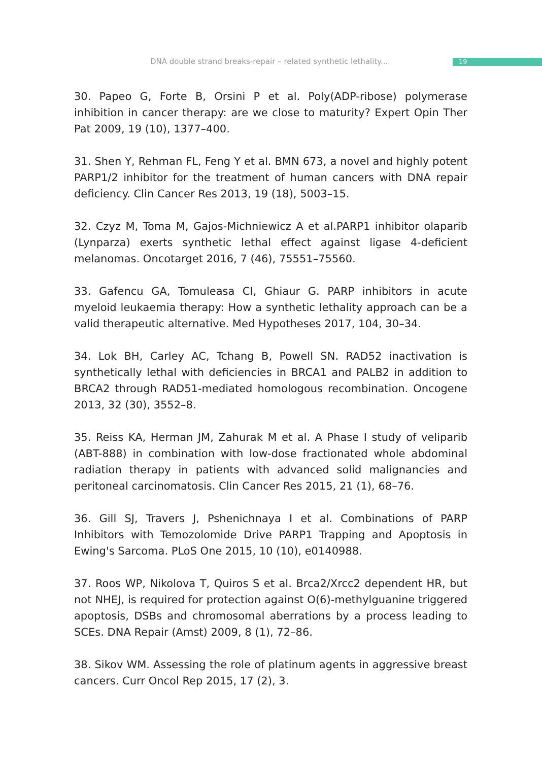DNA double strand breaks-repair – related synthetic lethality... 19
30. Papeo G, Forte B, Orsini P et al. Poly(ADP-ribose) polymerase inhibition in cancer therapy: are we close to maturity? Expert Opin Ther Pat 2009, 19 (10), 1377–400.
31. Shen Y, Rehman FL, Feng Y et al. BMN 673, a novel and highly potent PARP1/2 inhibitor for the treatment of human cancers with DNA repair deficiency. Clin Cancer Res 2013, 19 (18), 5003–15.
32. Czyz M, Toma M, Gajos-Michniewicz A et al.PARP1 inhibitor olaparib (Lynparza) exerts synthetic lethal effect against ligase 4-deficient melanomas. Oncotarget 2016, 7 (46), 75551–75560.
33. Gafencu GA, Tomuleasa CI, Ghiaur G. PARP inhibitors in acute myeloid leukaemia therapy: How a synthetic lethality approach can be a valid therapeutic alternative. Med Hypotheses 2017, 104, 30–34.
34. Lok BH, Carley AC, Tchang B, Powell SN. RAD52 inactivation is synthetically lethal with deficiencies in BRCA1 and PALB2 in addition to BRCA2 through RAD51-mediated homologous recombination. Oncogene 2013, 32 (30), 3552–8.
35. Reiss KA, Herman JM, Zahurak M et al. A Phase I study of veliparib (ABT-888) in combination with low-dose fractionated whole abdominal radiation therapy in patients with advanced solid malignancies and peritoneal carcinomatosis. Clin Cancer Res 2015, 21 (1), 68–76.
36. Gill SJ, Travers J, Pshenichnaya I et al. Combinations of PARP Inhibitors with Temozolomide Drive PARP1 Trapping and Apoptosis in Ewing's Sarcoma. PLoS One 2015, 10 (10), e0140988.
37. Roos WP, Nikolova T, Quiros S et al. Brca2/Xrcc2 dependent HR, but not NHEJ, is required for protection against O(6)-methylguanine triggered apoptosis, DSBs and chromosomal aberrations by a process leading to SCEs. DNA Repair (Amst) 2009, 8 (1), 72–86.
38. Sikov WM. Assessing the role of platinum agents in aggressive breast cancers. Curr Oncol Rep 2015, 17 (2), 3.